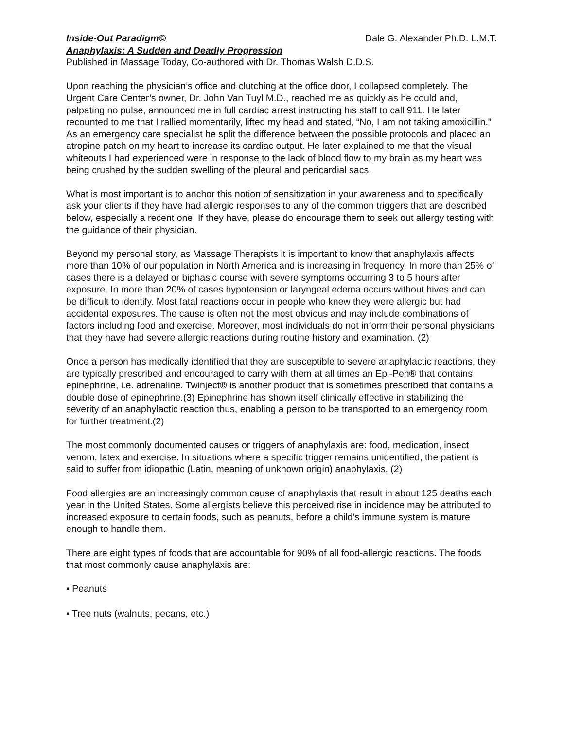Inside-Out Paradigm© Dale G. Alexander Ph.D. L.M.T.
Anaphylaxis: A Sudden and Deadly Progression
Published in Massage Today, Co-authored with Dr. Thomas Walsh D.D.S.
Upon reaching the physician’s office and clutching at the office door, I collapsed completely. The Urgent Care Center’s owner, Dr. John Van Tuyl M.D., reached me as quickly as he could and, palpating no pulse, announced me in full cardiac arrest instructing his staff to call 911. He later recounted to me that I rallied momentarily, lifted my head and stated, “No, I am not taking amoxicillin.” As an emergency care specialist he split the difference between the possible protocols and placed an atropine patch on my heart to increase its cardiac output. He later explained to me that the visual whiteouts I had experienced were in response to the lack of blood flow to my brain as my heart was being crushed by the sudden swelling of the pleural and pericardial sacs.
What is most important is to anchor this notion of sensitization in your awareness and to specifically ask your clients if they have had allergic responses to any of the common triggers that are described below, especially a recent one. If they have, please do encourage them to seek out allergy testing with the guidance of their physician.
Beyond my personal story, as Massage Therapists it is important to know that anaphylaxis affects more than 10% of our population in North America and is increasing in frequency. In more than 25% of cases there is a delayed or biphasic course with severe symptoms occurring 3 to 5 hours after exposure. In more than 20% of cases hypotension or laryngeal edema occurs without hives and can be difficult to identify. Most fatal reactions occur in people who knew they were allergic but had accidental exposures. The cause is often not the most obvious and may include combinations of factors including food and exercise. Moreover, most individuals do not inform their personal physicians that they have had severe allergic reactions during routine history and examination. (2)
Once a person has medically identified that they are susceptible to severe anaphylactic reactions, they are typically prescribed and encouraged to carry with them at all times an Epi-Pen® that contains epinephrine, i.e. adrenaline. Twinject® is another product that is sometimes prescribed that contains a double dose of epinephrine.(3) Epinephrine has shown itself clinically effective in stabilizing the severity of an anaphylactic reaction thus, enabling a person to be transported to an emergency room for further treatment.(2)
The most commonly documented causes or triggers of anaphylaxis are: food, medication, insect venom, latex and exercise. In situations where a specific trigger remains unidentified, the patient is said to suffer from idiopathic (Latin, meaning of unknown origin) anaphylaxis. (2)
Food allergies are an increasingly common cause of anaphylaxis that result in about 125 deaths each year in the United States. Some allergists believe this perceived rise in incidence may be attributed to increased exposure to certain foods, such as peanuts, before a child's immune system is mature enough to handle them.
There are eight types of foods that are accountable for 90% of all food-allergic reactions. The foods that most commonly cause anaphylaxis are:
▪ Peanuts
▪ Tree nuts (walnuts, pecans, etc.)